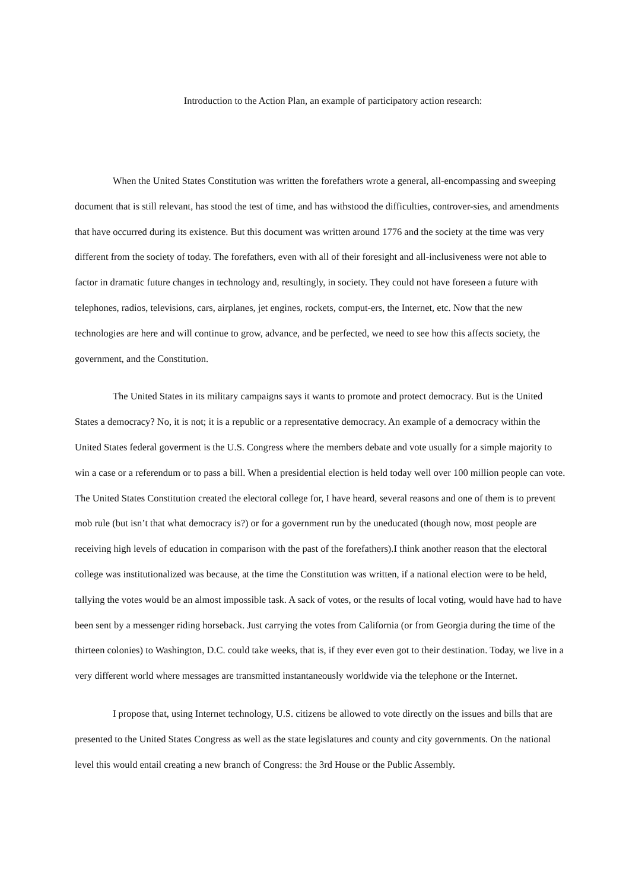Introduction to the Action Plan, an example of participatory action research:
When the United States Constitution was written the forefathers wrote a general, all-encompassing and sweeping document that is still relevant, has stood the test of time, and has withstood the difficulties, controver-sies, and amendments that have occurred during its existence. But this document was written around 1776 and the society at the time was very different from the society of today. The forefathers, even with all of their foresight and all-inclusiveness were not able to factor in dramatic future changes in technology and, resultingly, in society. They could not have foreseen a future with telephones, radios, televisions, cars, airplanes, jet engines, rockets, comput-ers, the Internet, etc. Now that the new technologies are here and will continue to grow, advance, and be perfected, we need to see how this affects society, the government, and the Constitution.
The United States in its military campaigns says it wants to promote and protect democracy. But is the United States a democracy? No, it is not; it is a republic or a representative democracy. An example of a democracy within the United States federal goverment is the U.S. Congress where the members debate and vote usually for a simple majority to win a case or a referendum or to pass a bill. When a presidential election is held today well over 100 million people can vote. The United States Constitution created the electoral college for, I have heard, several reasons and one of them is to prevent mob rule (but isn’t that what democracy is?) or for a government run by the uneducated (though now, most people are receiving high levels of education in comparison with the past of the forefathers).I think another reason that the electoral college was institutionalized was because, at the time the Constitution was written, if a national election were to be held, tallying the votes would be an almost impossible task. A sack of votes, or the results of local voting, would have had to have been sent by a messenger riding horseback. Just carrying the votes from California (or from Georgia during the time of the thirteen colonies) to Washington, D.C. could take weeks, that is, if they ever even got to their destination. Today, we live in a very different world where messages are transmitted instantaneously worldwide via the telephone or the Internet.
I propose that, using Internet technology, U.S. citizens be allowed to vote directly on the issues and bills that are presented to the United States Congress as well as the state legislatures and county and city governments. On the national level this would entail creating a new branch of Congress: the 3rd House or the Public Assembly.